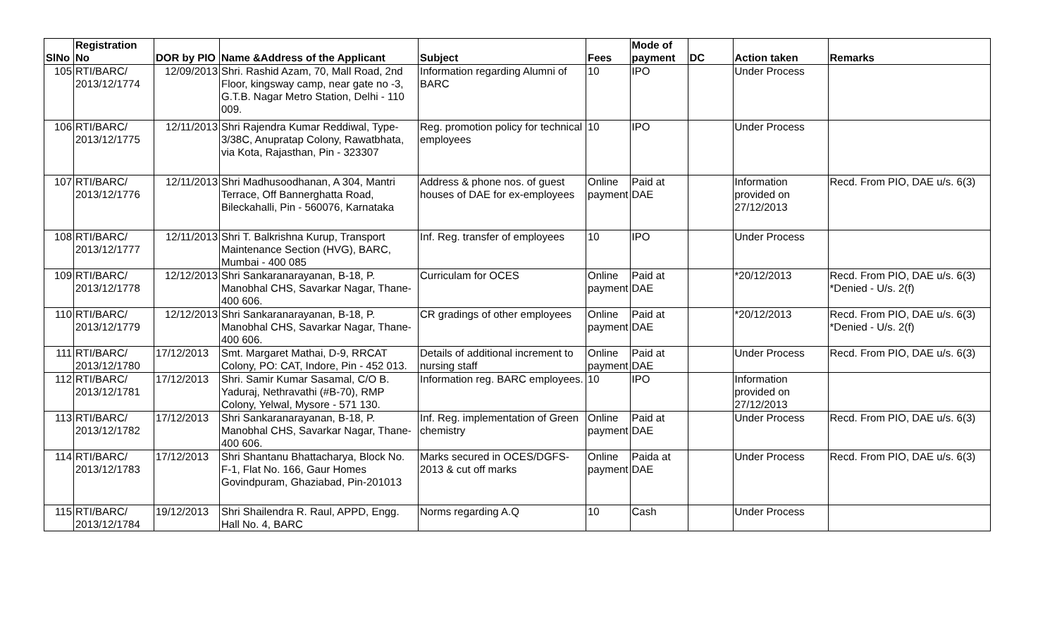| SlNo | Registration No | DOR by PIO | Name &Address of the Applicant | Subject | Fees | Mode of payment | DC | Action taken | Remarks |
| --- | --- | --- | --- | --- | --- | --- | --- | --- | --- |
| 105 | RTI/BARC/ 2013/12/1774 | 12/09/2013 | Shri. Rashid Azam, 70, Mall Road, 2nd Floor, kingsway camp, near gate no -3, G.T.B. Nagar Metro Station, Delhi - 110 009. | Information regarding Alumni of BARC | 10 | IPO | | Under Process | |
| 106 | RTI/BARC/ 2013/12/1775 | 12/11/2013 | Shri Rajendra Kumar Reddiwal, Type-3/38C, Anupratap Colony, Rawatbhata, via Kota, Rajasthan, Pin - 323307 | Reg. promotion policy for technical employees | 10 | IPO | | Under Process | |
| 107 | RTI/BARC/ 2013/12/1776 | 12/11/2013 | Shri Madhusoodhanan, A 304, Mantri Terrace, Off Bannerghatta Road, Bileckahalli, Pin - 560076, Karnataka | Address & phone nos. of guest houses of DAE for ex-employees | Online payment | Paid at DAE | | Information provided on 27/12/2013 | Recd. From PIO, DAE u/s. 6(3) |
| 108 | RTI/BARC/ 2013/12/1777 | 12/11/2013 | Shri T. Balkrishna Kurup, Transport Maintenance Section (HVG), BARC, Mumbai - 400 085 | Inf. Reg. transfer of employees | 10 | IPO | | Under Process | |
| 109 | RTI/BARC/ 2013/12/1778 | 12/12/2013 | Shri Sankaranarayanan, B-18, P. Manobhal CHS, Savarkar Nagar, Thane-400 606. | Curriculam for OCES | Online payment | Paid at DAE | | *20/12/2013 | Recd. From PIO, DAE u/s. 6(3) *Denied - U/s. 2(f) |
| 110 | RTI/BARC/ 2013/12/1779 | 12/12/2013 | Shri Sankaranarayanan, B-18, P. Manobhal CHS, Savarkar Nagar, Thane-400 606. | CR gradings of other employees | Online payment | Paid at DAE | | *20/12/2013 | Recd. From PIO, DAE u/s. 6(3) *Denied - U/s. 2(f) |
| 111 | RTI/BARC/ 2013/12/1780 | 17/12/2013 | Smt. Margaret Mathai, D-9, RRCAT Colony, PO: CAT, Indore, Pin - 452 013. | Details of additional increment to nursing staff | Online payment | Paid at DAE | | Under Process | Recd. From PIO, DAE u/s. 6(3) |
| 112 | RTI/BARC/ 2013/12/1781 | 17/12/2013 | Shri. Samir Kumar Sasamal, C/O B. Yaduraj, Nethravathi (#B-70), RMP Colony, Yelwal, Mysore - 571 130. | Information reg. BARC employees. | 10 | IPO | | Information provided on 27/12/2013 | |
| 113 | RTI/BARC/ 2013/12/1782 | 17/12/2013 | Shri Sankaranarayanan, B-18, P. Manobhal CHS, Savarkar Nagar, Thane-400 606. | Inf. Reg. implementation of Green chemistry | Online payment | Paid at DAE | | Under Process | Recd. From PIO, DAE u/s. 6(3) |
| 114 | RTI/BARC/ 2013/12/1783 | 17/12/2013 | Shri Shantanu Bhattacharya, Block No. F-1, Flat No. 166, Gaur Homes Govindpuram, Ghaziabad, Pin-201013 | Marks secured in OCES/DGFS-2013 & cut off marks | Online payment | Paida at DAE | | Under Process | Recd. From PIO, DAE u/s. 6(3) |
| 115 | RTI/BARC/ 2013/12/1784 | 19/12/2013 | Shri Shailendra R. Raul, APPD, Engg. Hall No. 4, BARC | Norms regarding A.Q | 10 | Cash | | Under Process | |